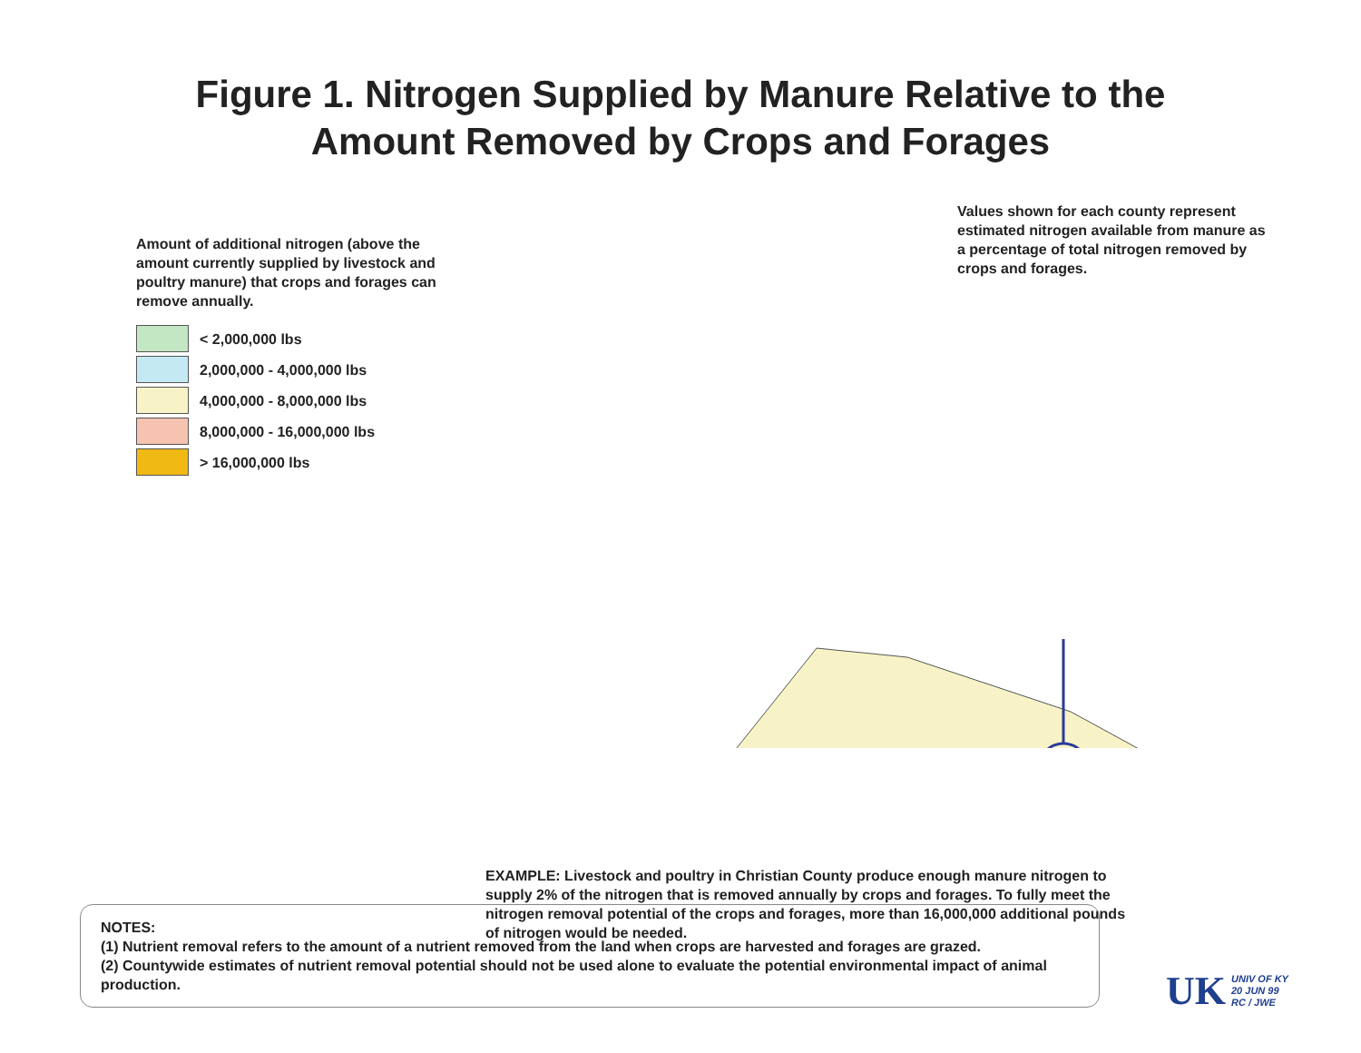Figure 1. Nitrogen Supplied by Manure Relative to the
Amount Removed by Crops and Forages
Amount of additional nitrogen (above the amount currently supplied by livestock and poultry manure) that crops and forages can remove annually.
< 2,000,000 lbs
2,000,000 - 4,000,000 lbs
4,000,000 - 8,000,000 lbs
8,000,000 - 16,000,000 lbs
> 16,000,000 lbs
Values shown for each county represent estimated nitrogen available from manure as a percentage of total nitrogen removed by crops and forages.
EXAMPLE: Livestock and poultry in Christian County produce enough manure nitrogen to supply 2% of the nitrogen that is removed annually by crops and forages. To fully meet the nitrogen removal potential of the crops and forages, more than 16,000,000 additional pounds of nitrogen would be needed.
NOTES:
(1) Nutrient removal refers to the amount of a nutrient removed from the land when crops are harvested and forages are grazed.
(2) Countywide estimates of nutrient removal potential should not be used alone to evaluate the potential environmental impact of animal production.
UK UNIV OF KY
20 JUN 99
RC / JWE